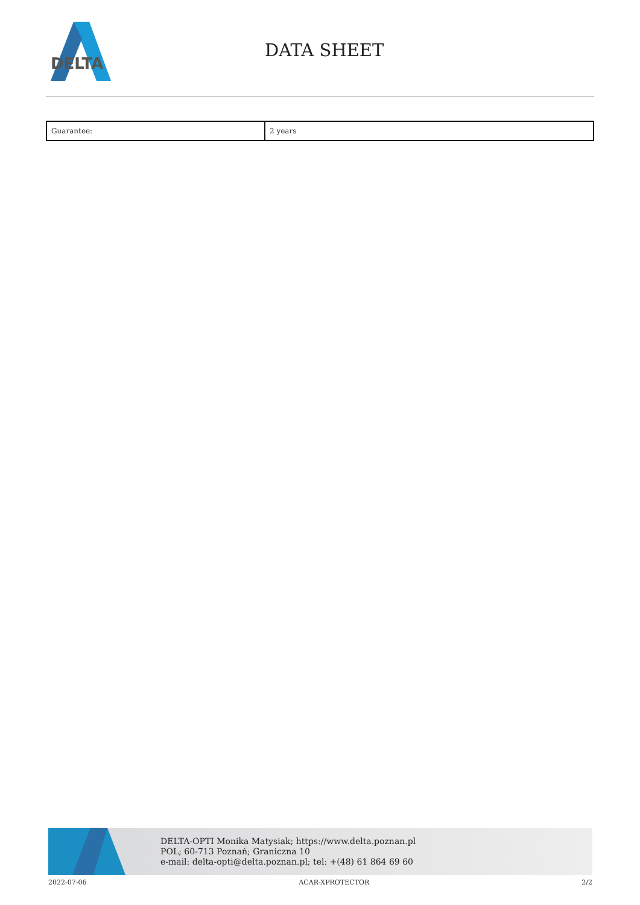DELTA
DATA SHEET
| Guarantee: | 2 years |
DELTA-OPTI Monika Matysiak; https://www.delta.poznan.pl
POL; 60-713 Poznań; Graniczna 10
e-mail: delta-opti@delta.poznan.pl; tel: +(48) 61 864 69 60
2022-07-06 ACAR-XPROTECTOR 2/2